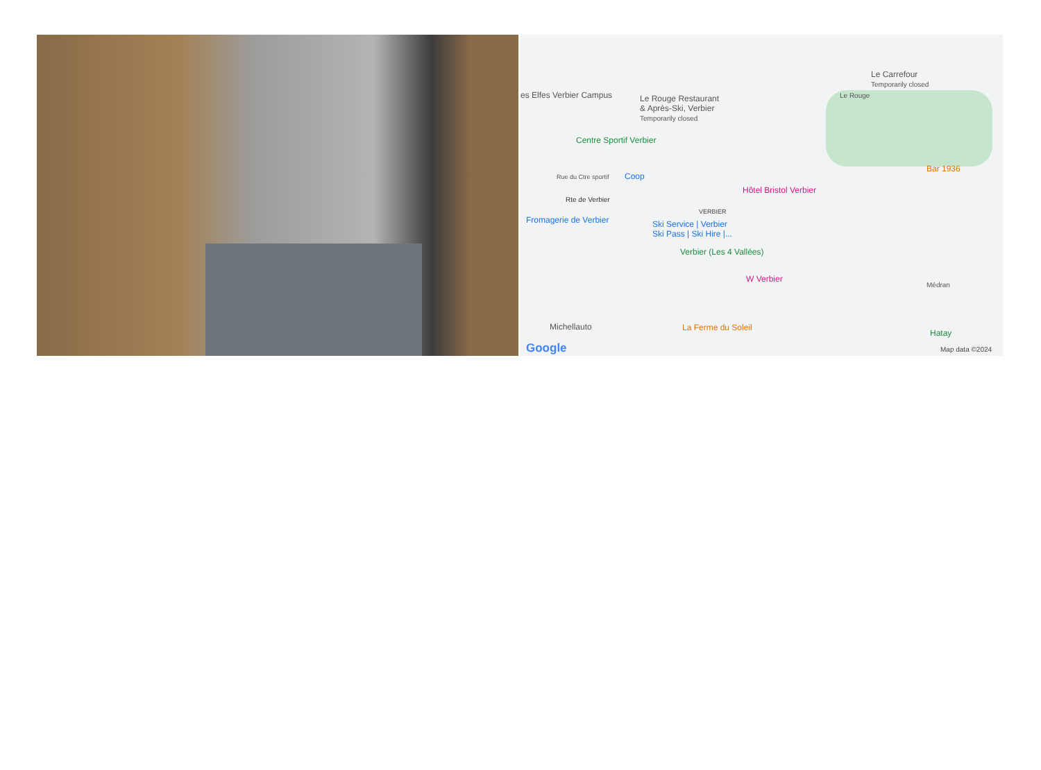es Elfes Verbier Campus Le Rouge Restaurant
& Après-Ski, Verbier
Temporarily closed
Le Carrefour
Temporarily closed
Le Rouge
Centre Sportif Verbier
Rue du Ctre sportif Coop
Bar 1936
Hôtel Bristol Verbier
Rte de Verbier
VERBIER
Fromagerie de Verbier Ski Service | Verbier
Ski Pass | Ski Hire |...
Verbier (Les 4 Vallées)
W Verbier
Médran
Michellauto La Ferme du Soleil
Hatay
Google Map data ©2024